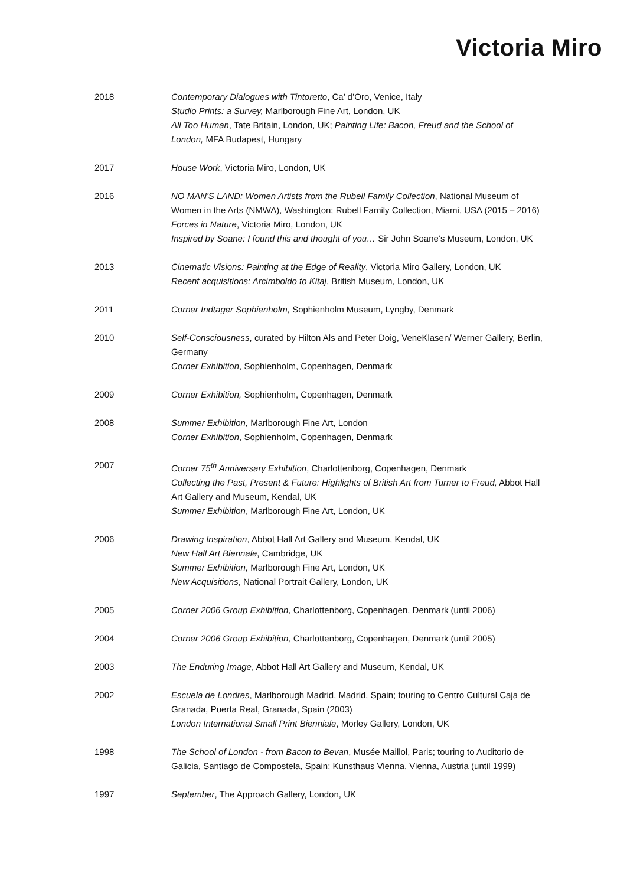Victoria Miro
2018 Contemporary Dialogues with Tintoretto, Ca’ d’Oro, Venice, Italy
Studio Prints: a Survey, Marlborough Fine Art, London, UK
All Too Human, Tate Britain, London, UK; Painting Life: Bacon, Freud and the School of London, MFA Budapest, Hungary
2017 House Work, Victoria Miro, London, UK
2016 NO MAN'S LAND: Women Artists from the Rubell Family Collection, National Museum of Women in the Arts (NMWA), Washington; Rubell Family Collection, Miami, USA (2015 – 2016)
Forces in Nature, Victoria Miro, London, UK
Inspired by Soane: I found this and thought of you… Sir John Soane’s Museum, London, UK
2013 Cinematic Visions: Painting at the Edge of Reality, Victoria Miro Gallery, London, UK
Recent acquisitions: Arcimboldo to Kitaj, British Museum, London, UK
2011 Corner Indtager Sophienholm, Sophienholm Museum, Lyngby, Denmark
2010 Self-Consciousness, curated by Hilton Als and Peter Doig, VeneKlasen/ Werner Gallery, Berlin, Germany
Corner Exhibition, Sophienholm, Copenhagen, Denmark
2009 Corner Exhibition, Sophienholm, Copenhagen, Denmark
2008 Summer Exhibition, Marlborough Fine Art, London
Corner Exhibition, Sophienholm, Copenhagen, Denmark
2007 Corner 75<sup>th</sup> Anniversary Exhibition, Charlottenborg, Copenhagen, Denmark
Collecting the Past, Present & Future: Highlights of British Art from Turner to Freud, Abbot Hall Art Gallery and Museum, Kendal, UK
Summer Exhibition, Marlborough Fine Art, London, UK
2006 Drawing Inspiration, Abbot Hall Art Gallery and Museum, Kendal, UK
New Hall Art Biennale, Cambridge, UK
Summer Exhibition, Marlborough Fine Art, London, UK
New Acquisitions, National Portrait Gallery, London, UK
2005 Corner 2006 Group Exhibition, Charlottenborg, Copenhagen, Denmark (until 2006)
2004 Corner 2006 Group Exhibition, Charlottenborg, Copenhagen, Denmark (until 2005)
2003 The Enduring Image, Abbot Hall Art Gallery and Museum, Kendal, UK
2002 Escuela de Londres, Marlborough Madrid, Madrid, Spain; touring to Centro Cultural Caja de Granada, Puerta Real, Granada, Spain (2003)
London International Small Print Bienniale, Morley Gallery, London, UK
1998 The School of London - from Bacon to Bevan, Musée Maillol, Paris; touring to Auditorio de Galicia, Santiago de Compostela, Spain; Kunsthaus Vienna, Vienna, Austria (until 1999)
1997 September, The Approach Gallery, London, UK